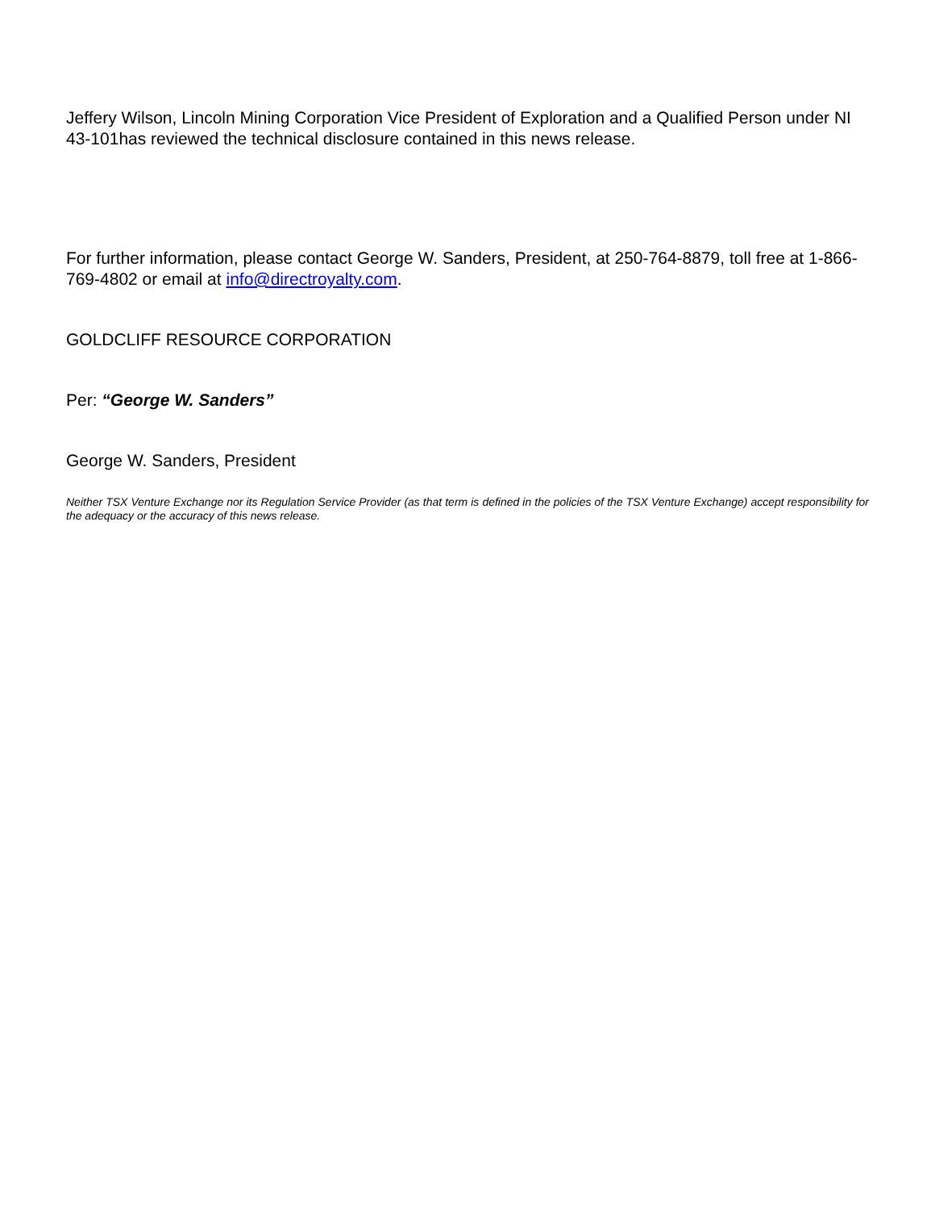Jeffery Wilson, Lincoln Mining Corporation Vice President of Exploration and a Qualified Person under NI 43-101has reviewed the technical disclosure contained in this news release.
For further information, please contact George W. Sanders, President, at 250-764-8879, toll free at 1-866-769-4802 or email at info@directroyalty.com.
GOLDCLIFF RESOURCE CORPORATION
Per: “George W. Sanders”
George W. Sanders, President
Neither TSX Venture Exchange nor its Regulation Service Provider (as that term is defined in the policies of the TSX Venture Exchange) accept responsibility for the adequacy or the accuracy of this news release.